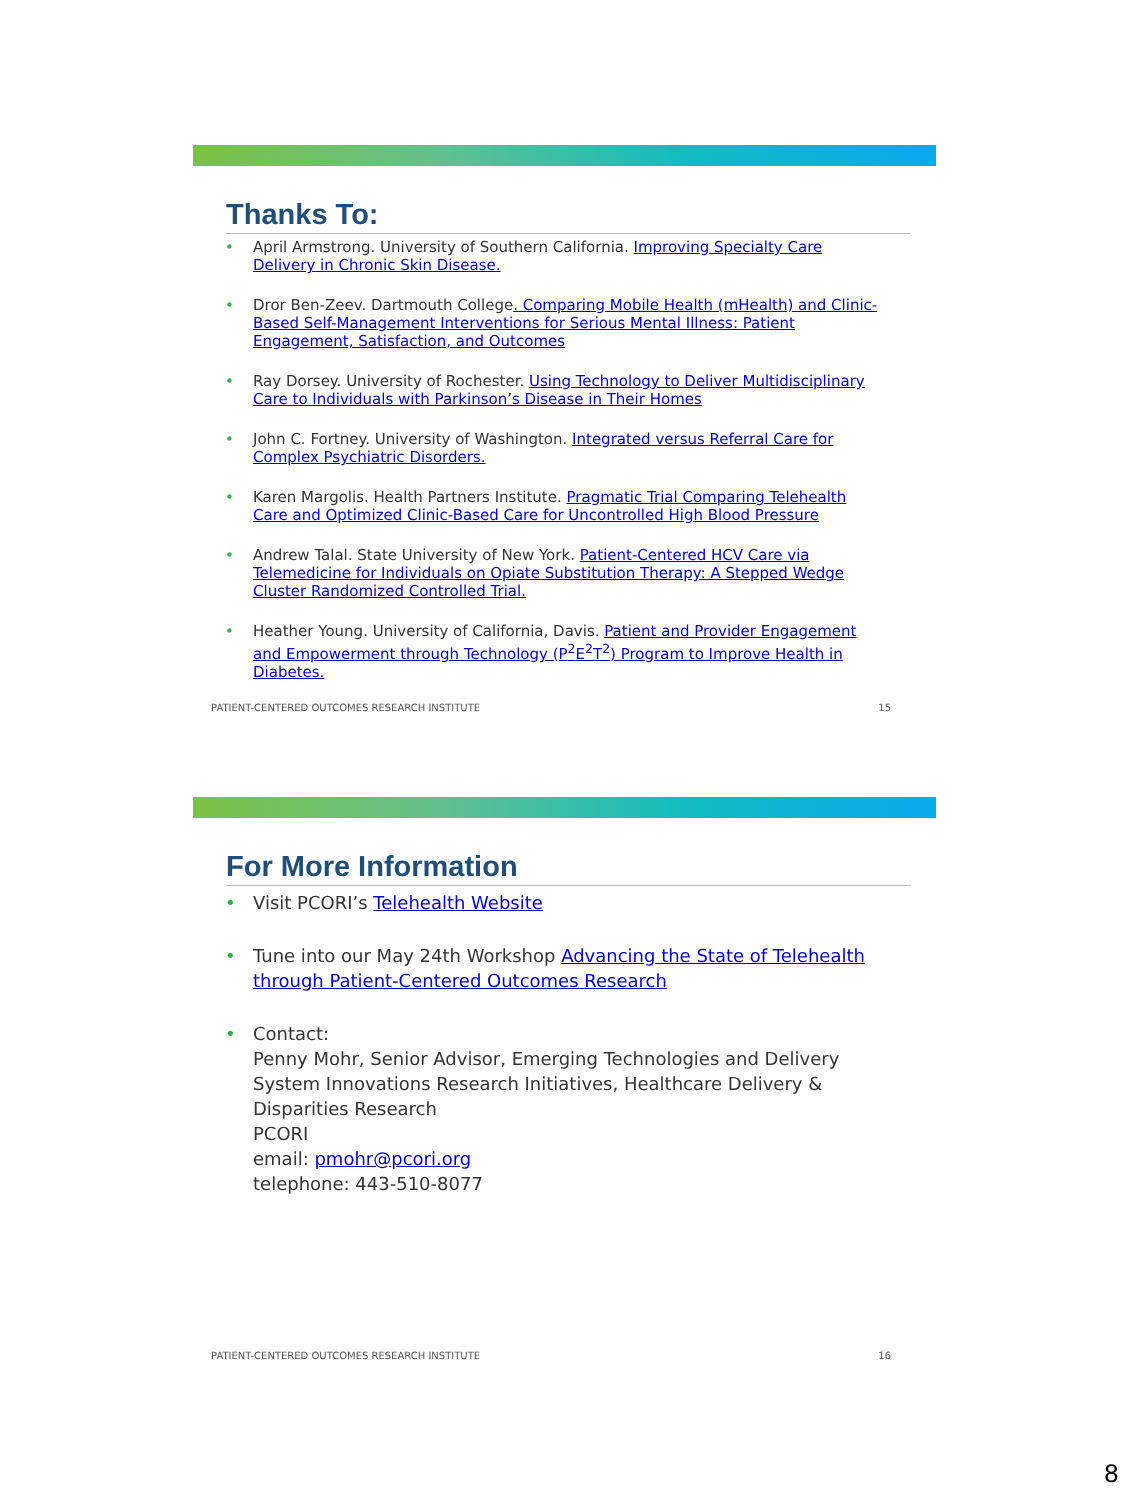Thanks To:
• April Armstrong. University of Southern California. Improving Specialty Care Delivery in Chronic Skin Disease.
• Dror Ben-Zeev. Dartmouth College. Comparing Mobile Health (mHealth) and Clinic-Based Self-Management Interventions for Serious Mental Illness: Patient Engagement, Satisfaction, and Outcomes
• Ray Dorsey. University of Rochester. Using Technology to Deliver Multidisciplinary Care to Individuals with Parkinson’s Disease in Their Homes
• John C. Fortney. University of Washington. Integrated versus Referral Care for Complex Psychiatric Disorders.
• Karen Margolis. Health Partners Institute. Pragmatic Trial Comparing Telehealth Care and Optimized Clinic-Based Care for Uncontrolled High Blood Pressure
• Andrew Talal. State University of New York. Patient-Centered HCV Care via Telemedicine for Individuals on Opiate Substitution Therapy: A Stepped Wedge Cluster Randomized Controlled Trial.
• Heather Young. University of California, Davis. Patient and Provider Engagement and Empowerment through Technology (P<sup>2</sup>E<sup>2</sup>T<sup>2</sup>) Program to Improve Health in Diabetes.
PATIENT-CENTERED OUTCOMES RESEARCH INSTITUTE 15
For More Information
• Visit PCORI’s Telehealth Website
• Tune into our May 24th Workshop Advancing the State of Telehealth through Patient-Centered Outcomes Research
• Contact:
Penny Mohr, Senior Advisor, Emerging Technologies and Delivery System Innovations Research Initiatives, Healthcare Delivery & Disparities Research
PCORI
email: pmohr@pcori.org
telephone: 443-510-8077
PATIENT-CENTERED OUTCOMES RESEARCH INSTITUTE 16
8